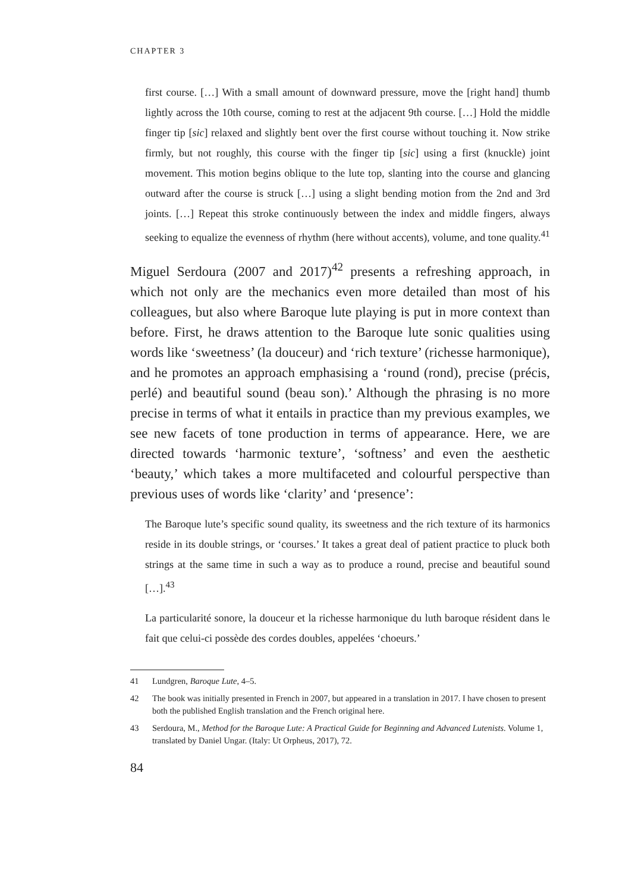CHAPTER 3
first course. […] With a small amount of downward pressure, move the [right hand] thumb lightly across the 10th course, coming to rest at the adjacent 9th course. […] Hold the middle finger tip [sic] relaxed and slightly bent over the first course without touching it. Now strike firmly, but not roughly, this course with the finger tip [sic] using a first (knuckle) joint movement. This motion begins oblique to the lute top, slanting into the course and glancing outward after the course is struck […] using a slight bending motion from the 2nd and 3rd joints. […] Repeat this stroke continuously between the index and middle fingers, always seeking to equalize the evenness of rhythm (here without accents), volume, and tone quality.<sup>41</sup>
Miguel Serdoura (2007 and 2017)<sup>42</sup> presents a refreshing approach, in which not only are the mechanics even more detailed than most of his colleagues, but also where Baroque lute playing is put in more context than before. First, he draws attention to the Baroque lute sonic qualities using words like ‘sweetness’ (la douceur) and ‘rich texture’ (richesse harmonique), and he promotes an approach emphasising a ‘round (rond), precise (précis, perlé) and beautiful sound (beau son).’ Although the phrasing is no more precise in terms of what it entails in practice than my previous examples, we see new facets of tone production in terms of appearance. Here, we are directed towards ‘harmonic texture’, ‘softness’ and even the aesthetic ‘beauty,’ which takes a more multifaceted and colourful perspective than previous uses of words like ‘clarity’ and ‘presence’:
The Baroque lute’s specific sound quality, its sweetness and the rich texture of its harmonics reside in its double strings, or ‘courses.’ It takes a great deal of patient practice to pluck both strings at the same time in such a way as to produce a round, precise and beautiful sound […].<sup>43</sup>
La particularité sonore, la douceur et la richesse harmonique du luth baroque résident dans le fait que celui-ci possède des cordes doubles, appelées ‘choeurs.’
41 Lundgren, Baroque Lute, 4–5.
42 The book was initially presented in French in 2007, but appeared in a translation in 2017. I have chosen to present both the published English translation and the French original here.
43 Serdoura, M., Method for the Baroque Lute: A Practical Guide for Beginning and Advanced Lutenists. Volume 1, translated by Daniel Ungar. (Italy: Ut Orpheus, 2017), 72.
84